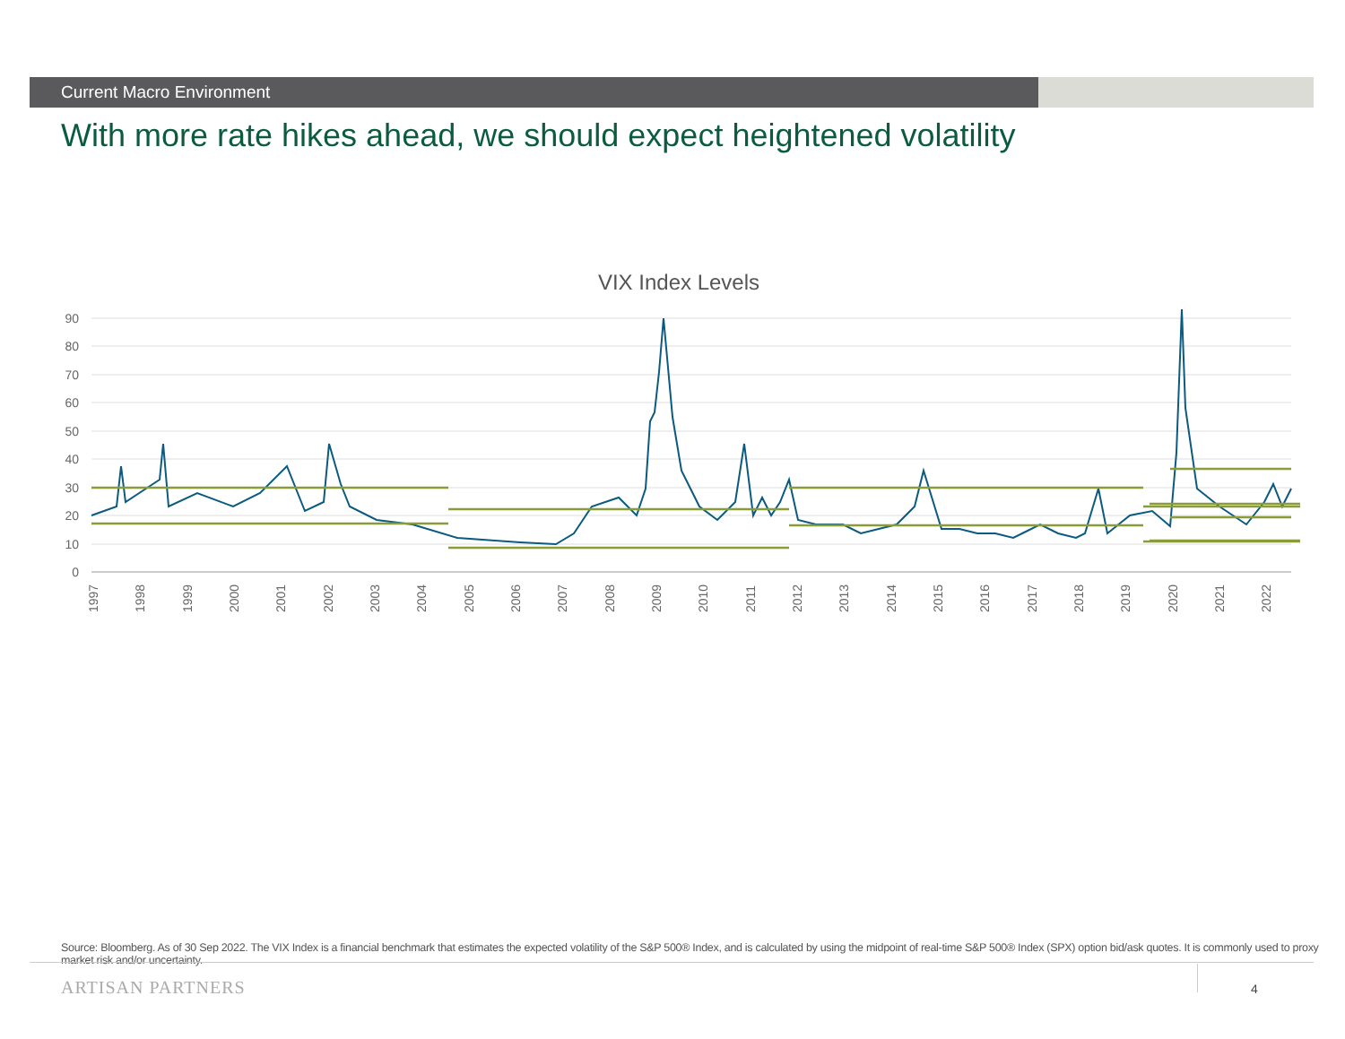Current Macro Environment
With more rate hikes ahead, we should expect heightened volatility
VIX Index Levels
90
80
70
60
50
40
30
20
10
0
1997
1998
1999
2000
2001
2002
2003
2004
2005
2006
2007
2008
2009
2010
2011
2012
2013
2014
2015
2016
2017
2018
2019
2020
2021
2022
Source: Bloomberg. As of 30 Sep 2022. The VIX Index is a financial benchmark that estimates the expected volatility of the S&P 500® Index, and is calculated by using the midpoint of real-time S&P 500® Index (SPX) option bid/ask quotes. It is commonly used to proxy market risk and/or uncertainty.
ARTISAN PARTNERS 4